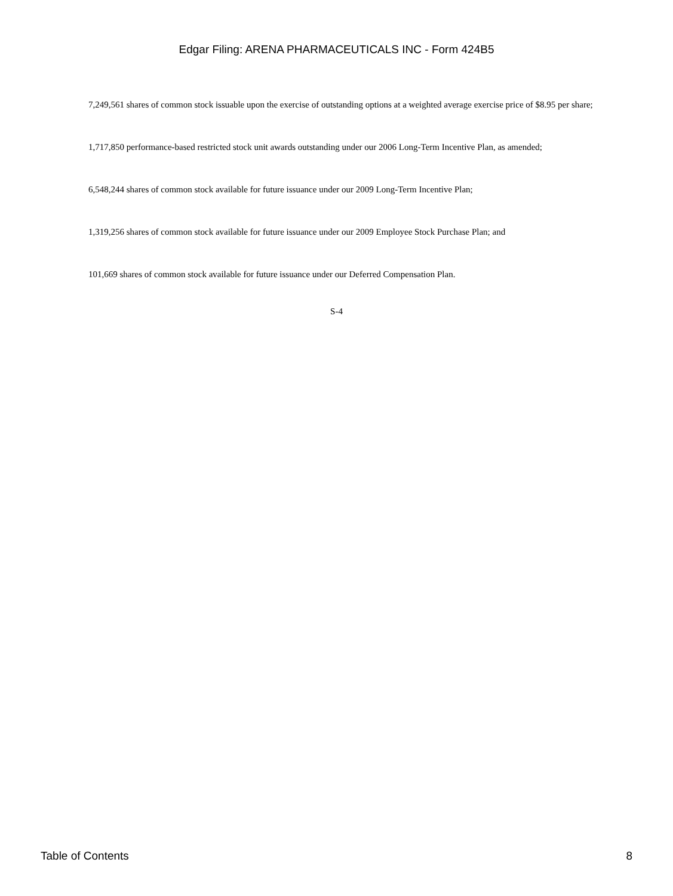Edgar Filing: ARENA PHARMACEUTICALS INC - Form 424B5
7,249,561 shares of common stock issuable upon the exercise of outstanding options at a weighted average exercise price of $8.95 per share;
1,717,850 performance-based restricted stock unit awards outstanding under our 2006 Long-Term Incentive Plan, as amended;
6,548,244 shares of common stock available for future issuance under our 2009 Long-Term Incentive Plan;
1,319,256 shares of common stock available for future issuance under our 2009 Employee Stock Purchase Plan; and
101,669 shares of common stock available for future issuance under our Deferred Compensation Plan.
S-4
Table of Contents 8